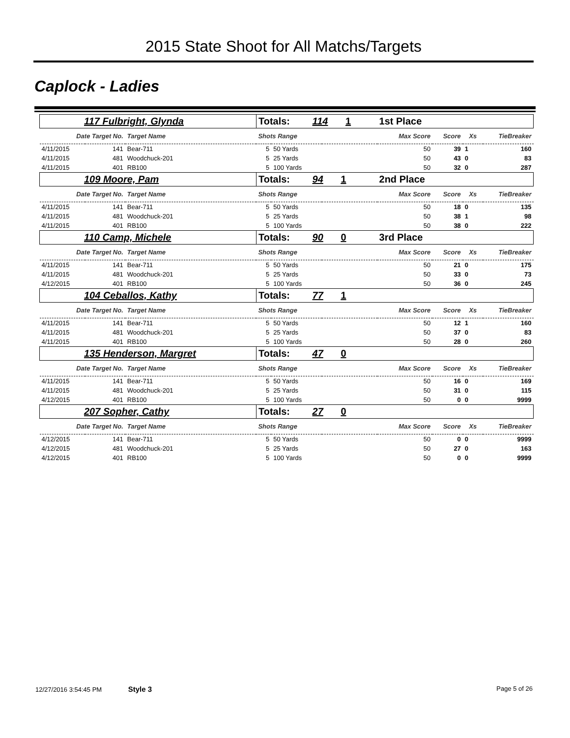2015 State Shoot for All Matchs/Targets
Caplock - Ladies
| 117 Fulbright, Glynda | | | Totals: 114 1 | | | 1st Place | | | |
| Date Target No. | | Target Name | Shots Range | | Max Score | | Score | Xs | TieBreaker |
| 4/11/2015 | 141 | Bear-711 | 5 | 50 Yards | | 50 | 39 | 1 | 160 |
| 4/11/2015 | 481 | Woodchuck-201 | 5 | 25 Yards | | 50 | 43 | 0 | 83 |
| 4/11/2015 | 401 | RB100 | 5 | 100 Yards | | 50 | 32 | 0 | 287 |
| 109 Moore, Pam | | | Totals: 94 1 | | | 2nd Place | | | |
| Date Target No. | | Target Name | Shots Range | | Max Score | | Score | Xs | TieBreaker |
| 4/11/2015 | 141 | Bear-711 | 5 | 50 Yards | | 50 | 18 | 0 | 135 |
| 4/11/2015 | 481 | Woodchuck-201 | 5 | 25 Yards | | 50 | 38 | 1 | 98 |
| 4/11/2015 | 401 | RB100 | 5 | 100 Yards | | 50 | 38 | 0 | 222 |
| 110 Camp, Michele | | | Totals: 90 0 | | | 3rd Place | | | |
| Date Target No. | | Target Name | Shots Range | | Max Score | | Score | Xs | TieBreaker |
| 4/11/2015 | 141 | Bear-711 | 5 | 50 Yards | | 50 | 21 | 0 | 175 |
| 4/11/2015 | 481 | Woodchuck-201 | 5 | 25 Yards | | 50 | 33 | 0 | 73 |
| 4/12/2015 | 401 | RB100 | 5 | 100 Yards | | 50 | 36 | 0 | 245 |
| 104 Ceballos, Kathy | | | Totals: 77 1 | | | | | | |
| Date Target No. | | Target Name | Shots Range | | Max Score | | Score | Xs | TieBreaker |
| 4/11/2015 | 141 | Bear-711 | 5 | 50 Yards | | 50 | 12 | 1 | 160 |
| 4/11/2015 | 481 | Woodchuck-201 | 5 | 25 Yards | | 50 | 37 | 0 | 83 |
| 4/11/2015 | 401 | RB100 | 5 | 100 Yards | | 50 | 28 | 0 | 260 |
| 135 Henderson, Margret | | | Totals: 47 0 | | | | | | |
| Date Target No. | | Target Name | Shots Range | | Max Score | | Score | Xs | TieBreaker |
| 4/11/2015 | 141 | Bear-711 | 5 | 50 Yards | | 50 | 16 | 0 | 169 |
| 4/11/2015 | 481 | Woodchuck-201 | 5 | 25 Yards | | 50 | 31 | 0 | 115 |
| 4/12/2015 | 401 | RB100 | 5 | 100 Yards | | 50 | 0 | 0 | 9999 |
| 207 Sopher, Cathy | | | Totals: 27 0 | | | | | | |
| Date Target No. | | Target Name | Shots Range | | Max Score | | Score | Xs | TieBreaker |
| 4/12/2015 | 141 | Bear-711 | 5 | 50 Yards | | 50 | 0 | 0 | 9999 |
| 4/12/2015 | 481 | Woodchuck-201 | 5 | 25 Yards | | 50 | 27 | 0 | 163 |
| 4/12/2015 | 401 | RB100 | 5 | 100 Yards | | 50 | 0 | 0 | 9999 |
12/27/2016 3:54:45 PM Style 3 Page 5 of 26